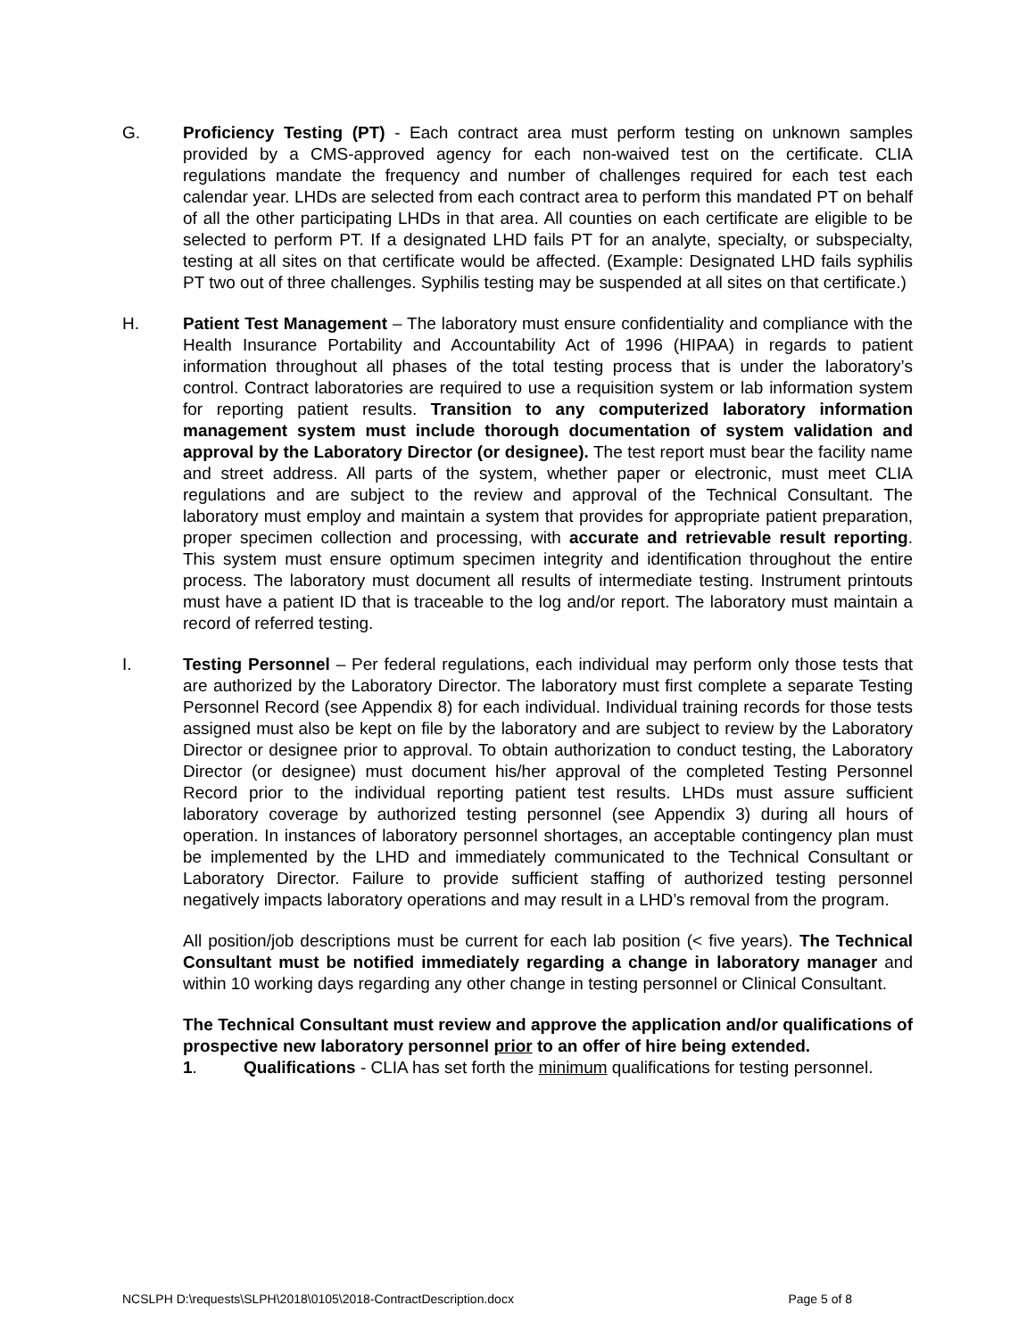G. Proficiency Testing (PT) - Each contract area must perform testing on unknown samples provided by a CMS-approved agency for each non-waived test on the certificate. CLIA regulations mandate the frequency and number of challenges required for each test each calendar year. LHDs are selected from each contract area to perform this mandated PT on behalf of all the other participating LHDs in that area. All counties on each certificate are eligible to be selected to perform PT. If a designated LHD fails PT for an analyte, specialty, or subspecialty, testing at all sites on that certificate would be affected. (Example: Designated LHD fails syphilis PT two out of three challenges. Syphilis testing may be suspended at all sites on that certificate.)
H. Patient Test Management – The laboratory must ensure confidentiality and compliance with the Health Insurance Portability and Accountability Act of 1996 (HIPAA) in regards to patient information throughout all phases of the total testing process that is under the laboratory’s control. Contract laboratories are required to use a requisition system or lab information system for reporting patient results. Transition to any computerized laboratory information management system must include thorough documentation of system validation and approval by the Laboratory Director (or designee). The test report must bear the facility name and street address. All parts of the system, whether paper or electronic, must meet CLIA regulations and are subject to the review and approval of the Technical Consultant. The laboratory must employ and maintain a system that provides for appropriate patient preparation, proper specimen collection and processing, with accurate and retrievable result reporting. This system must ensure optimum specimen integrity and identification throughout the entire process. The laboratory must document all results of intermediate testing. Instrument printouts must have a patient ID that is traceable to the log and/or report. The laboratory must maintain a record of referred testing.
I. Testing Personnel – Per federal regulations, each individual may perform only those tests that are authorized by the Laboratory Director. The laboratory must first complete a separate Testing Personnel Record (see Appendix 8) for each individual. Individual training records for those tests assigned must also be kept on file by the laboratory and are subject to review by the Laboratory Director or designee prior to approval. To obtain authorization to conduct testing, the Laboratory Director (or designee) must document his/her approval of the completed Testing Personnel Record prior to the individual reporting patient test results. LHDs must assure sufficient laboratory coverage by authorized testing personnel (see Appendix 3) during all hours of operation. In instances of laboratory personnel shortages, an acceptable contingency plan must be implemented by the LHD and immediately communicated to the Technical Consultant or Laboratory Director. Failure to provide sufficient staffing of authorized testing personnel negatively impacts laboratory operations and may result in a LHD’s removal from the program.
All position/job descriptions must be current for each lab position (< five years). The Technical Consultant must be notified immediately regarding a change in laboratory manager and within 10 working days regarding any other change in testing personnel or Clinical Consultant.
The Technical Consultant must review and approve the application and/or qualifications of prospective new laboratory personnel prior to an offer of hire being extended.
1. Qualifications - CLIA has set forth the minimum qualifications for testing personnel.
NCSLPH D:\requests\SLPH\2018\0105\2018-ContractDescription.docx Page 5 of 8